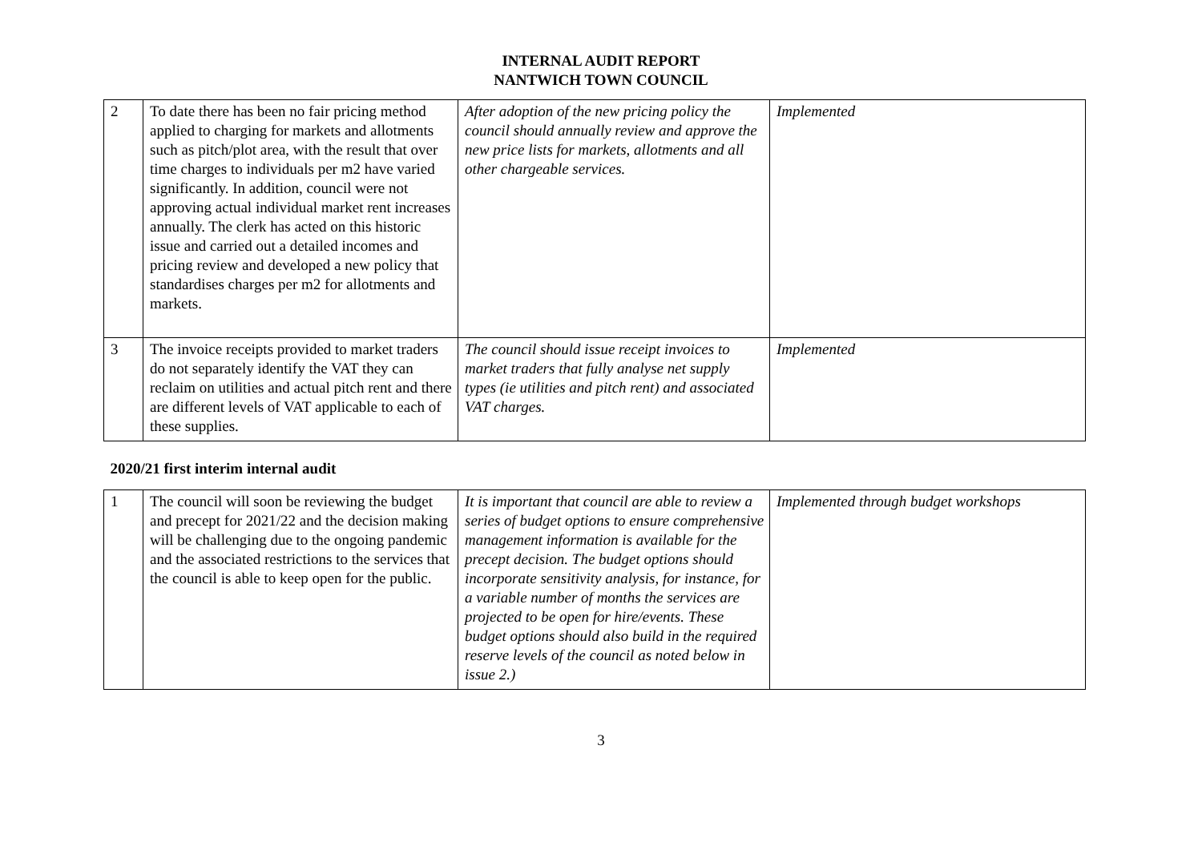INTERNAL AUDIT REPORT
NANTWICH TOWN COUNCIL
| 2 | To date there has been no fair pricing method applied to charging for markets and allotments such as pitch/plot area, with the result that over time charges to individuals per m2 have varied significantly. In addition, council were not approving actual individual market rent increases annually. The clerk has acted on this historic issue and carried out a detailed incomes and pricing review and developed a new policy that standardises charges per m2 for allotments and markets. | After adoption of the new pricing policy the council should annually review and approve the new price lists for markets, allotments and all other chargeable services. | Implemented |
| 3 | The invoice receipts provided to market traders do not separately identify the VAT they can reclaim on utilities and actual pitch rent and there are different levels of VAT applicable to each of these supplies. | The council should issue receipt invoices to market traders that fully analyse net supply types (ie utilities and pitch rent) and associated VAT charges. | Implemented |
| 2020/21 first interim internal audit | | | |
| 1 | The council will soon be reviewing the budget and precept for 2021/22 and the decision making will be challenging due to the ongoing pandemic and the associated restrictions to the services that the council is able to keep open for the public. | It is important that council are able to review a series of budget options to ensure comprehensive management information is available for the precept decision. The budget options should incorporate sensitivity analysis, for instance, for a variable number of months the services are projected to be open for hire/events. These budget options should also build in the required reserve levels of the council as noted below in issue 2.) | Implemented through budget workshops |
3